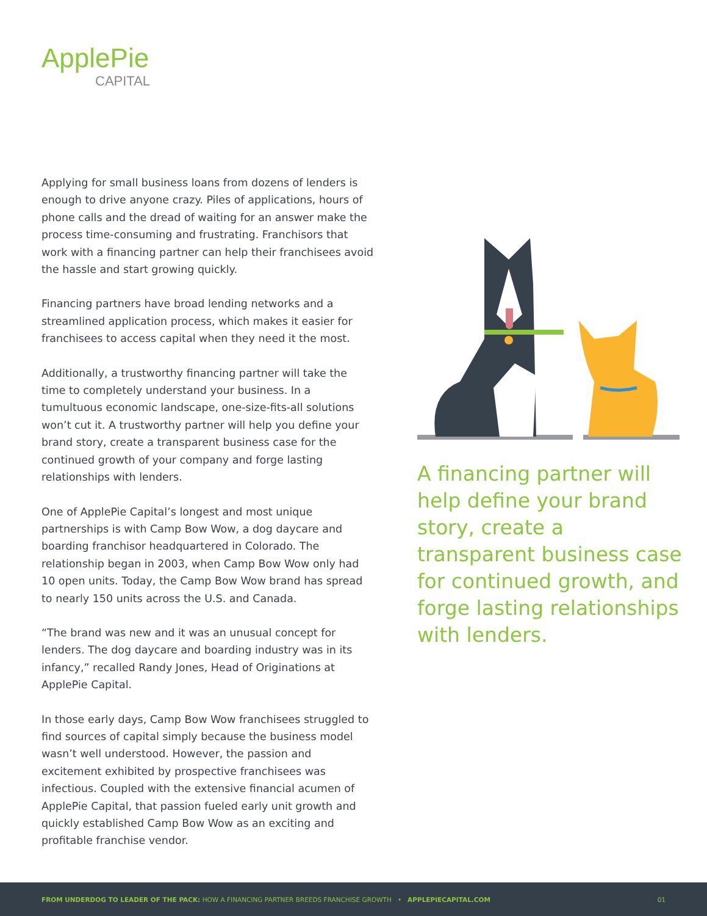ApplePie
CAPITAL
Applying for small business loans from dozens of lenders is enough to drive anyone crazy. Piles of applications, hours of phone calls and the dread of waiting for an answer make the process time-consuming and frustrating. Franchisors that work with a financing partner can help their franchisees avoid the hassle and start growing quickly.
Financing partners have broad lending networks and a streamlined application process, which makes it easier for franchisees to access capital when they need it the most.
Additionally, a trustworthy financing partner will take the time to completely understand your business. In a tumultuous economic landscape, one-size-fits-all solutions won’t cut it. A trustworthy partner will help you define your brand story, create a transparent business case for the continued growth of your company and forge lasting relationships with lenders.
One of ApplePie Capital’s longest and most unique partnerships is with Camp Bow Wow, a dog daycare and boarding franchisor headquartered in Colorado. The relationship began in 2003, when Camp Bow Wow only had 10 open units. Today, the Camp Bow Wow brand has spread to nearly 150 units across the U.S. and Canada.
“The brand was new and it was an unusual concept for lenders. The dog daycare and boarding industry was in its infancy,” recalled Randy Jones, Head of Originations at ApplePie Capital.
In those early days, Camp Bow Wow franchisees struggled to find sources of capital simply because the business model wasn’t well understood. However, the passion and excitement exhibited by prospective franchisees was infectious. Coupled with the extensive financial acumen of ApplePie Capital, that passion fueled early unit growth and quickly established Camp Bow Wow as an exciting and profitable franchise vendor.
A financing partner will help define your brand story, create a transparent business case for continued growth, and forge lasting relationships with lenders.
FROM UNDERDOG TO LEADER OF THE PACK: HOW A FINANCING PARTNER BREEDS FRANCHISE GROWTH • APPLEPIECAPITAL.COM 01